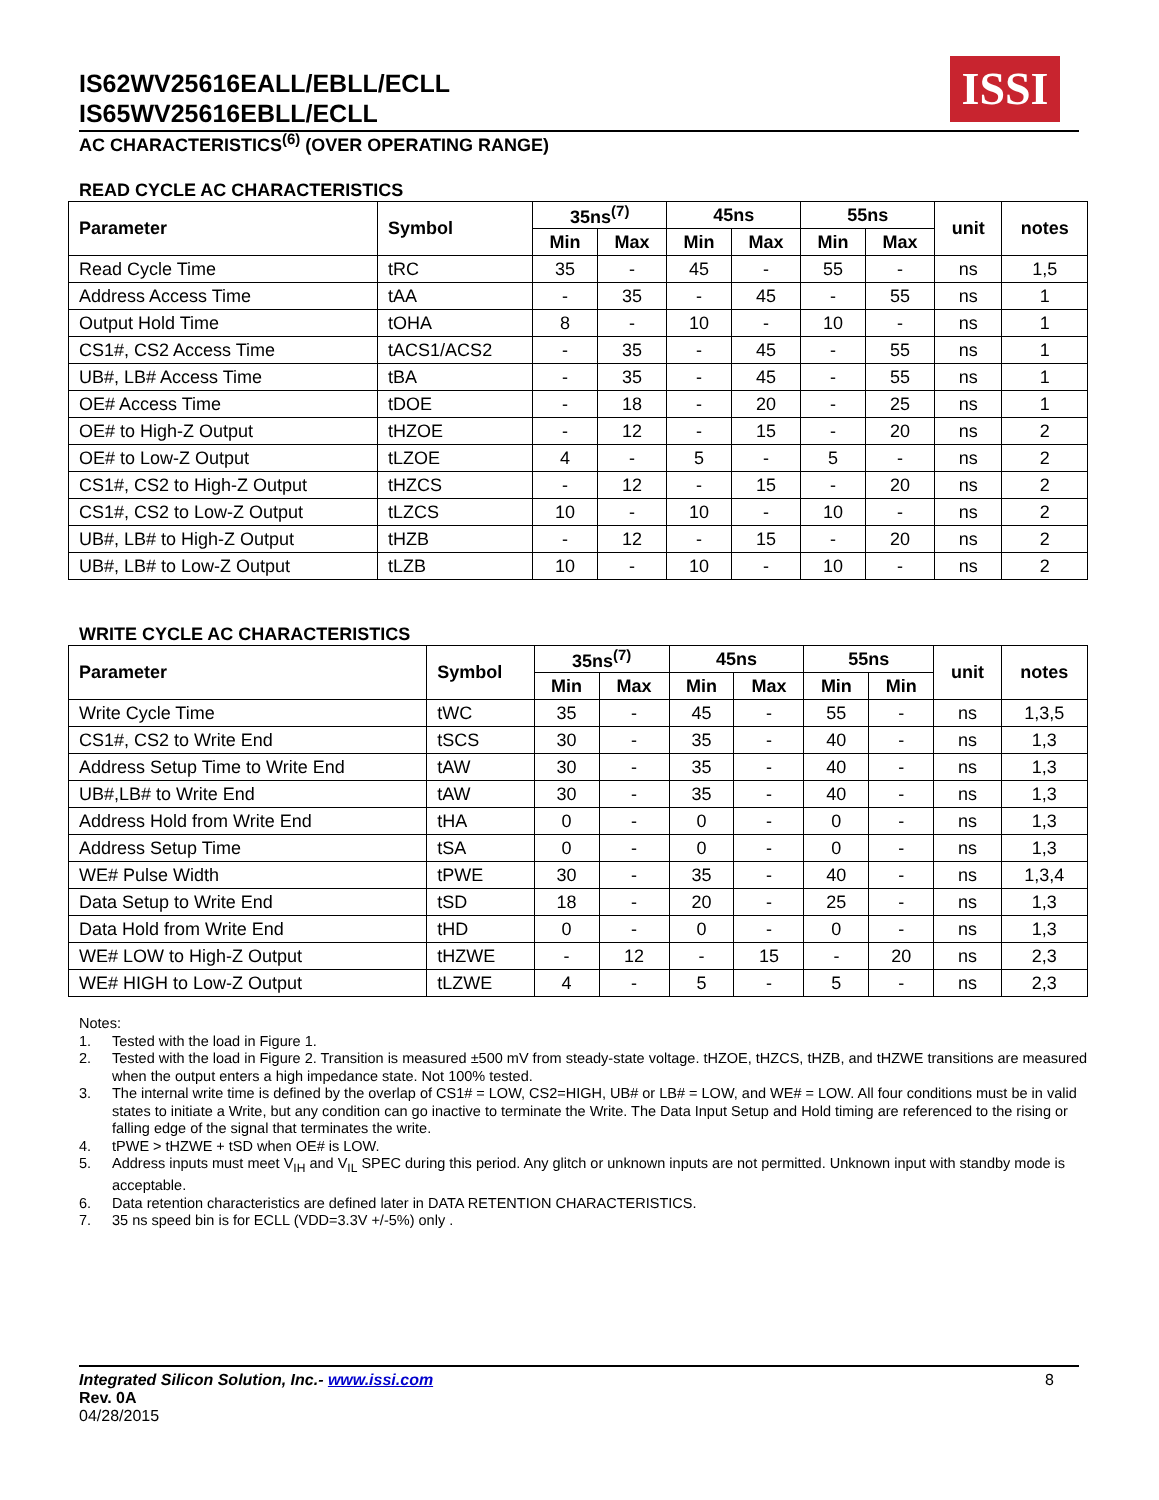IS62WV25616EALL/EBLL/ECLL
IS65WV25616EBLL/ECLL
ISSI
AC CHARACTERISTICS<sup>(6)</sup> (OVER OPERATING RANGE)
READ CYCLE AC CHARACTERISTICS
| Parameter | Symbol | 35ns<sup>(7)</sup> | | 45ns | | 55ns | | unit | notes |
| --- | --- | --- | --- | --- | --- | --- | --- | --- | --- |
| | | Min | Max | Min | Max | Min | Max | | |
| Read Cycle Time | tRC | 35 | - | 45 | - | 55 | - | ns | 1,5 |
| Address Access Time | tAA | - | 35 | - | 45 | - | 55 | ns | 1 |
| Output Hold Time | tOHA | 8 | - | 10 | - | 10 | - | ns | 1 |
| CS1#, CS2 Access Time | tACS1/ACS2 | - | 35 | - | 45 | - | 55 | ns | 1 |
| UB#, LB# Access Time | tBA | - | 35 | - | 45 | - | 55 | ns | 1 |
| OE# Access Time | tDOE | - | 18 | - | 20 | - | 25 | ns | 1 |
| OE# to High-Z Output | tHZOE | - | 12 | - | 15 | - | 20 | ns | 2 |
| OE# to Low-Z Output | tLZOE | 4 | - | 5 | - | 5 | - | ns | 2 |
| CS1#, CS2 to High-Z Output | tHZCS | - | 12 | - | 15 | - | 20 | ns | 2 |
| CS1#, CS2 to Low-Z Output | tLZCS | 10 | - | 10 | - | 10 | - | ns | 2 |
| UB#, LB# to High-Z Output | tHZB | - | 12 | - | 15 | - | 20 | ns | 2 |
| UB#, LB# to Low-Z Output | tLZB | 10 | - | 10 | - | 10 | - | ns | 2 |
WRITE CYCLE AC CHARACTERISTICS
| Parameter | Symbol | 35ns<sup>(7)</sup> | | 45ns | | 55ns | | unit | notes |
| --- | --- | --- | --- | --- | --- | --- | --- | --- | --- |
| | | Min | Max | Min | Max | Min | Min | | |
| Write Cycle Time | tWC | 35 | - | 45 | - | 55 | - | ns | 1,3,5 |
| CS1#, CS2 to Write End | tSCS | 30 | - | 35 | - | 40 | - | ns | 1,3 |
| Address Setup Time to Write End | tAW | 30 | - | 35 | - | 40 | - | ns | 1,3 |
| UB#,LB# to Write End | tAW | 30 | - | 35 | - | 40 | - | ns | 1,3 |
| Address Hold from Write End | tHA | 0 | - | 0 | - | 0 | - | ns | 1,3 |
| Address Setup Time | tSA | 0 | - | 0 | - | 0 | - | ns | 1,3 |
| WE# Pulse Width | tPWE | 30 | - | 35 | - | 40 | - | ns | 1,3,4 |
| Data Setup to Write End | tSD | 18 | - | 20 | - | 25 | - | ns | 1,3 |
| Data Hold from Write End | tHD | 0 | - | 0 | - | 0 | - | ns | 1,3 |
| WE# LOW to High-Z Output | tHZWE | - | 12 | - | 15 | - | 20 | ns | 2,3 |
| WE# HIGH to Low-Z Output | tLZWE | 4 | - | 5 | - | 5 | - | ns | 2,3 |
Notes:
1. Tested with the load in Figure 1.
2. Tested with the load in Figure 2. Transition is measured ±500 mV from steady-state voltage. tHZOE, tHZCS, tHZB, and tHZWE transitions are measured when the output enters a high impedance state. Not 100% tested.
3. The internal write time is defined by the overlap of CS1# = LOW, CS2=HIGH, UB# or LB# = LOW, and WE# = LOW. All four conditions must be in valid states to initiate a Write, but any condition can go inactive to terminate the Write. The Data Input Setup and Hold timing are referenced to the rising or falling edge of the signal that terminates the write.
4. tPWE > tHZWE + tSD when OE# is LOW.
5. Address inputs must meet V<sub>IH</sub> and V<sub>IL</sub> SPEC during this period. Any glitch or unknown inputs are not permitted. Unknown input with standby mode is acceptable.
6. Data retention characteristics are defined later in DATA RETENTION CHARACTERISTICS.
7. 35 ns speed bin is for ECLL (VDD=3.3V +/-5%) only .
Integrated Silicon Solution, Inc.- www.issi.com 8
Rev. 0A
04/28/2015